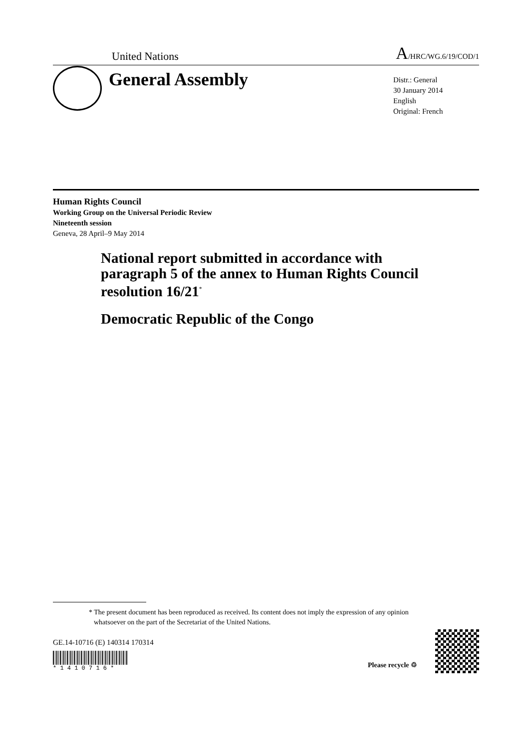United Nations A/HRC/WG.6/19/COD/1
General Assembly
Distr.: General
30 January 2014
English
Original: French
Human Rights Council
Working Group on the Universal Periodic Review
Nineteenth session
Geneva, 28 April–9 May 2014
National report submitted in accordance with paragraph 5 of the annex to Human Rights Council resolution 16/21<sup>*</sup>
Democratic Republic of the Congo
* The present document has been reproduced as received. Its content does not imply the expression of any opinion whatsoever on the part of the Secretariat of the United Nations.
GE.14-10716 (E) 140314 170314
* 1 4 1 0 7 1 6 *
Please recycle ♲